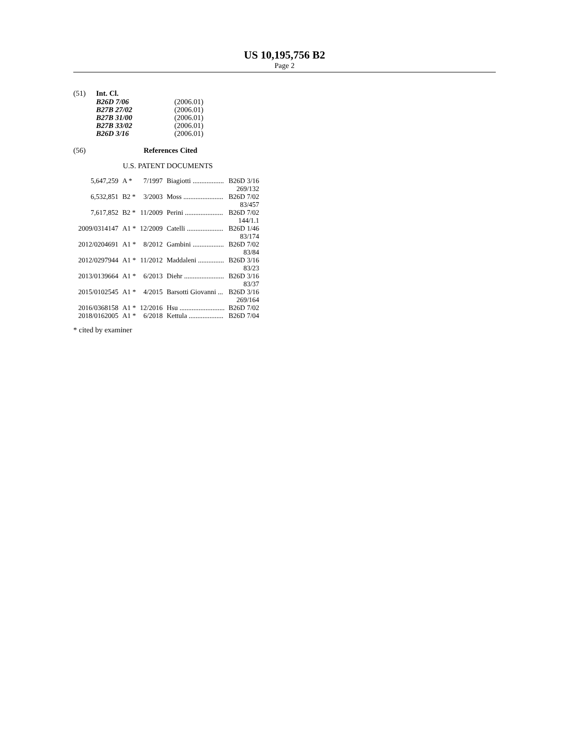US 10,195,756 B2
Page 2
(51) Int. Cl.
| B26D 7/06 | (2006.01) |
| B27B 27/02 | (2006.01) |
| B27B 31/00 | (2006.01) |
| B27B 33/02 | (2006.01) |
| B26D 3/16 | (2006.01) |
(56) References Cited
U.S. PATENT DOCUMENTS
| 5,647,259 | A * | 7/1997 | Biagiotti .................. | B26D 3/16 269/132 |
| 6,532,851 | B2 * | 3/2003 | Moss ....................... | B26D 7/02 83/457 |
| 7,617,852 | B2 * | 11/2009 | Perini ...................... | B26D 7/02 144/1.1 |
| 2009/0314147 | A1 * | 12/2009 | Catelli ..................... | B26D 1/46 83/174 |
| 2012/0204691 | A1 * | 8/2012 | Gambini .................. | B26D 7/02 83/84 |
| 2012/0297944 | A1 * | 11/2012 | Maddaleni ............... | B26D 3/16 83/23 |
| 2013/0139664 | A1 * | 6/2013 | Diehr ....................... | B26D 3/16 83/37 |
| 2015/0102545 | A1 * | 4/2015 | Barsotti Giovanni ... | B26D 3/16 269/164 |
| 2016/0368158 | A1 * | 12/2016 | Hsu .......................... | B26D 7/02 |
| 2018/0162005 | A1 * | 6/2018 | Kettula .................... | B26D 7/04 |
* cited by examiner